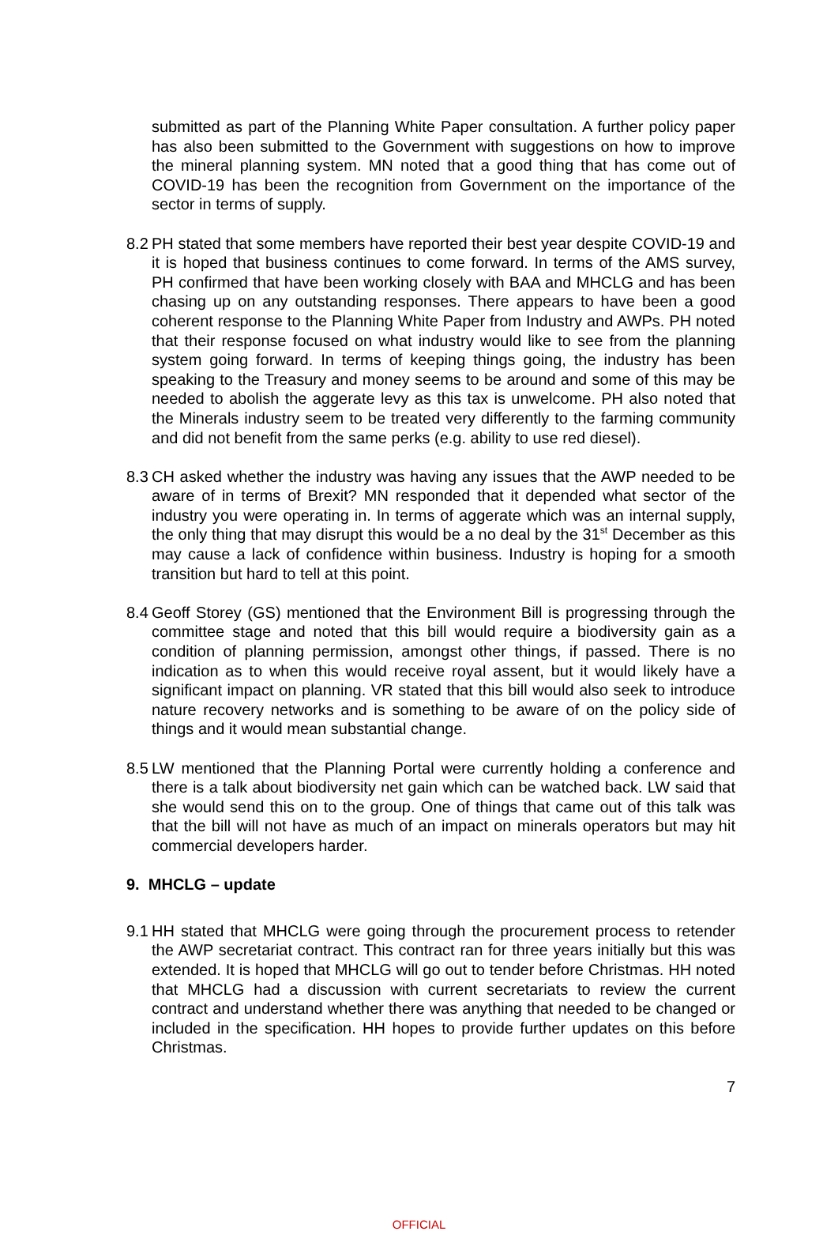submitted as part of the Planning White Paper consultation. A further policy paper has also been submitted to the Government with suggestions on how to improve the mineral planning system. MN noted that a good thing that has come out of COVID-19 has been the recognition from Government on the importance of the sector in terms of supply.
8.2
PH stated that some members have reported their best year despite COVID-19 and it is hoped that business continues to come forward. In terms of the AMS survey, PH confirmed that have been working closely with BAA and MHCLG and has been chasing up on any outstanding responses. There appears to have been a good coherent response to the Planning White Paper from Industry and AWPs. PH noted that their response focused on what industry would like to see from the planning system going forward. In terms of keeping things going, the industry has been speaking to the Treasury and money seems to be around and some of this may be needed to abolish the aggerate levy as this tax is unwelcome. PH also noted that the Minerals industry seem to be treated very differently to the farming community and did not benefit from the same perks (e.g. ability to use red diesel).
8.3
CH asked whether the industry was having any issues that the AWP needed to be aware of in terms of Brexit? MN responded that it depended what sector of the industry you were operating in. In terms of aggerate which was an internal supply, the only thing that may disrupt this would be a no deal by the 31<sup>st</sup> December as this may cause a lack of confidence within business. Industry is hoping for a smooth transition but hard to tell at this point.
8.4
Geoff Storey (GS) mentioned that the Environment Bill is progressing through the committee stage and noted that this bill would require a biodiversity gain as a condition of planning permission, amongst other things, if passed. There is no indication as to when this would receive royal assent, but it would likely have a significant impact on planning. VR stated that this bill would also seek to introduce nature recovery networks and is something to be aware of on the policy side of things and it would mean substantial change.
8.5
LW mentioned that the Planning Portal were currently holding a conference and there is a talk about biodiversity net gain which can be watched back. LW said that she would send this on to the group. One of things that came out of this talk was that the bill will not have as much of an impact on minerals operators but may hit commercial developers harder.
9. MHCLG – update
9.1
HH stated that MHCLG were going through the procurement process to retender the AWP secretariat contract. This contract ran for three years initially but this was extended. It is hoped that MHCLG will go out to tender before Christmas. HH noted that MHCLG had a discussion with current secretariats to review the current contract and understand whether there was anything that needed to be changed or included in the specification. HH hopes to provide further updates on this before Christmas.
7
OFFICIAL